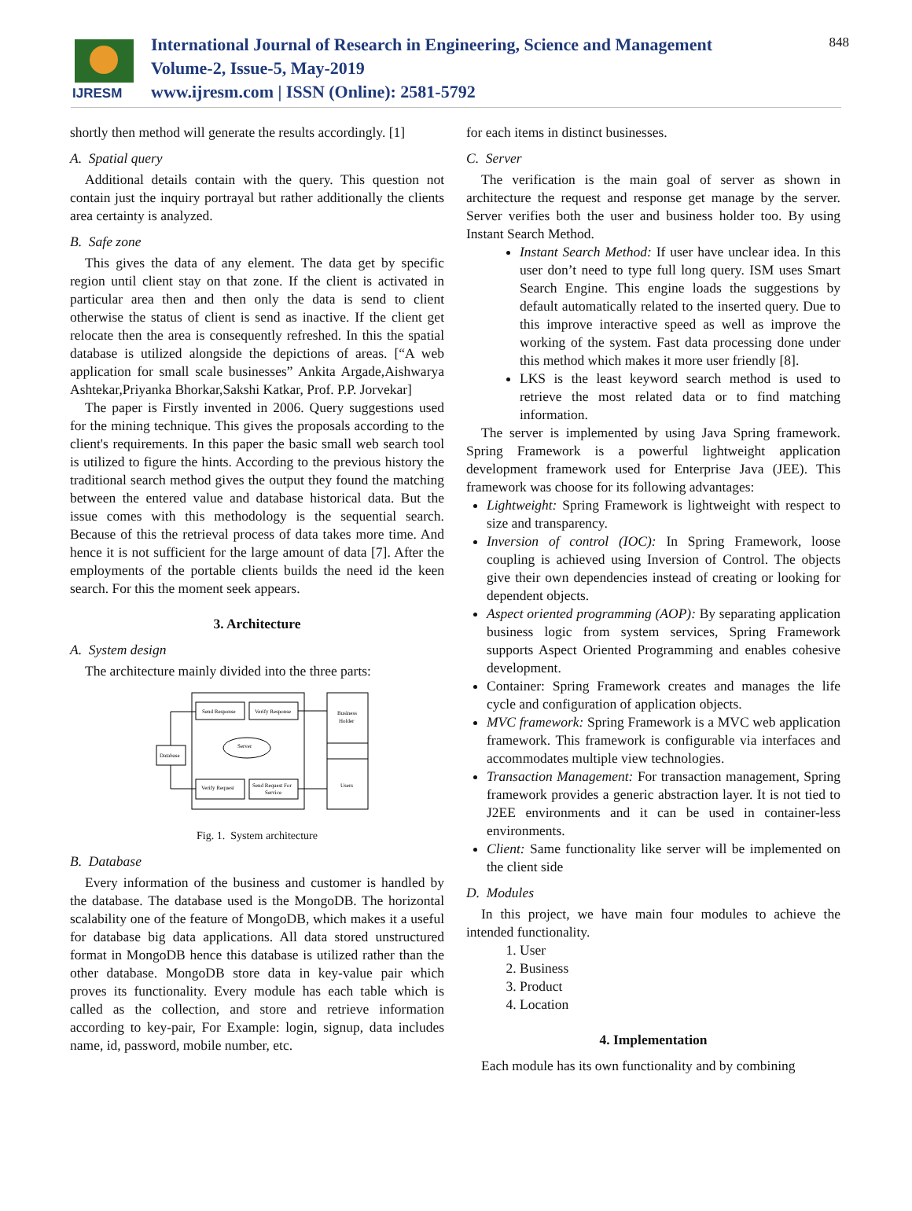IJRESM
International Journal of Research in Engineering, Science and Management
Volume-2, Issue-5, May-2019
www.ijresm.com | ISSN (Online): 2581-5792
848
shortly then method will generate the results accordingly. [1]
A. Spatial query
Additional details contain with the query. This question not contain just the inquiry portrayal but rather additionally the clients area certainty is analyzed.
B. Safe zone
This gives the data of any element. The data get by specific region until client stay on that zone. If the client is activated in particular area then and then only the data is send to client otherwise the status of client is send as inactive. If the client get relocate then the area is consequently refreshed. In this the spatial database is utilized alongside the depictions of areas. [“A web application for small scale businesses” Ankita Argade,Aishwarya Ashtekar,Priyanka Bhorkar,Sakshi Katkar, Prof. P.P. Jorvekar]
The paper is Firstly invented in 2006. Query suggestions used for the mining technique. This gives the proposals according to the client's requirements. In this paper the basic small web search tool is utilized to figure the hints. According to the previous history the traditional search method gives the output they found the matching between the entered value and database historical data. But the issue comes with this methodology is the sequential search. Because of this the retrieval process of data takes more time. And hence it is not sufficient for the large amount of data [7]. After the employments of the portable clients builds the need id the keen search. For this the moment seek appears.
3. Architecture
A. System design
The architecture mainly divided into the three parts:
Send Response
Verify Response
Business
Holder
Server
Database
Verify Request
Send Request For
Service
Users
Fig. 1. System architecture
B. Database
Every information of the business and customer is handled by the database. The database used is the MongoDB. The horizontal scalability one of the feature of MongoDB, which makes it a useful for database big data applications. All data stored unstructured format in MongoDB hence this database is utilized rather than the other database. MongoDB store data in key-value pair which proves its functionality. Every module has each table which is called as the collection, and store and retrieve information according to key-pair, For Example: login, signup, data includes name, id, password, mobile number, etc.
for each items in distinct businesses.
C. Server
The verification is the main goal of server as shown in architecture the request and response get manage by the server. Server verifies both the user and business holder too. By using Instant Search Method.
Instant Search Method: If user have unclear idea. In this user don’t need to type full long query. ISM uses Smart Search Engine. This engine loads the suggestions by default automatically related to the inserted query. Due to this improve interactive speed as well as improve the working of the system. Fast data processing done under this method which makes it more user friendly [8].
LKS is the least keyword search method is used to retrieve the most related data or to find matching information.
The server is implemented by using Java Spring framework. Spring Framework is a powerful lightweight application development framework used for Enterprise Java (JEE). This framework was choose for its following advantages:
Lightweight: Spring Framework is lightweight with respect to size and transparency.
Inversion of control (IOC): In Spring Framework, loose coupling is achieved using Inversion of Control. The objects give their own dependencies instead of creating or looking for dependent objects.
Aspect oriented programming (AOP): By separating application business logic from system services, Spring Framework supports Aspect Oriented Programming and enables cohesive development.
Container: Spring Framework creates and manages the life cycle and configuration of application objects.
MVC framework: Spring Framework is a MVC web application framework. This framework is configurable via interfaces and accommodates multiple view technologies.
Transaction Management: For transaction management, Spring framework provides a generic abstraction layer. It is not tied to J2EE environments and it can be used in container-less environments.
Client: Same functionality like server will be implemented on the client side
D. Modules
In this project, we have main four modules to achieve the intended functionality.
1. User
2. Business
3. Product
4. Location
4. Implementation
Each module has its own functionality and by combining